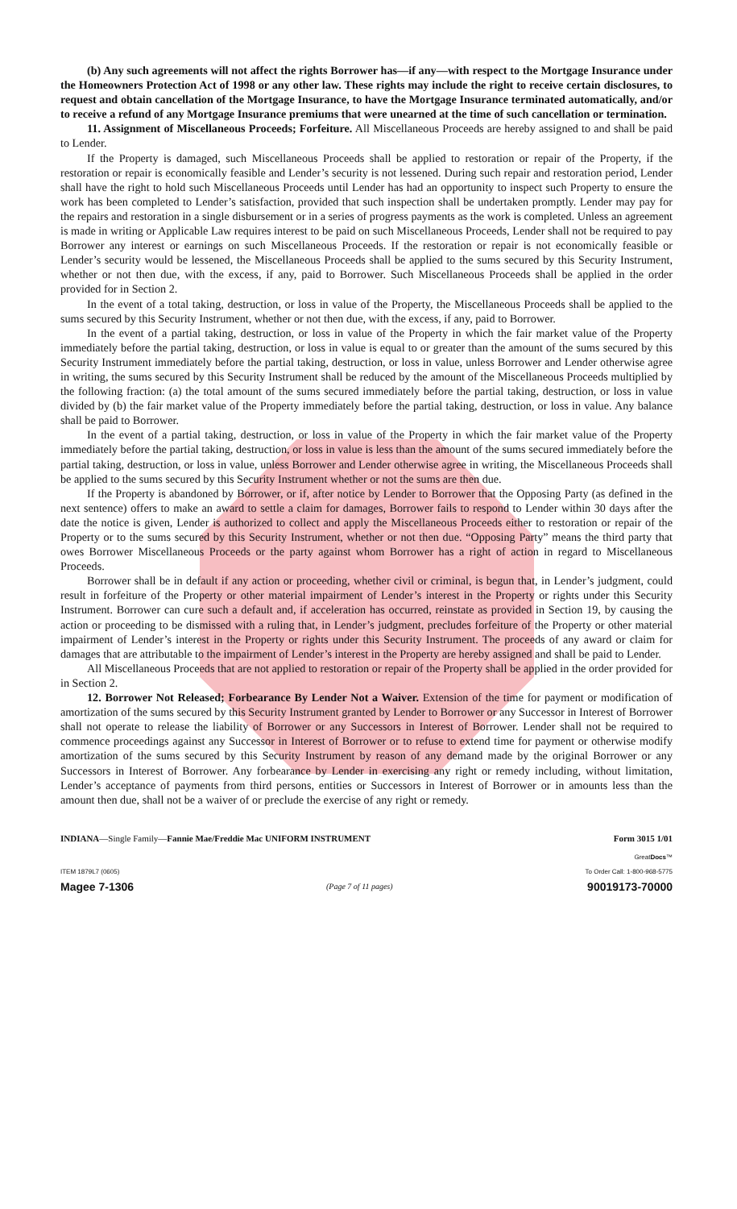(b) Any such agreements will not affect the rights Borrower has—if any—with respect to the Mortgage Insurance under the Homeowners Protection Act of 1998 or any other law. These rights may include the right to receive certain disclosures, to request and obtain cancellation of the Mortgage Insurance, to have the Mortgage Insurance terminated automatically, and/or to receive a refund of any Mortgage Insurance premiums that were unearned at the time of such cancellation or termination.
11. Assignment of Miscellaneous Proceeds; Forfeiture. All Miscellaneous Proceeds are hereby assigned to and shall be paid to Lender.
If the Property is damaged, such Miscellaneous Proceeds shall be applied to restoration or repair of the Property, if the restoration or repair is economically feasible and Lender’s security is not lessened. During such repair and restoration period, Lender shall have the right to hold such Miscellaneous Proceeds until Lender has had an opportunity to inspect such Property to ensure the work has been completed to Lender’s satisfaction, provided that such inspection shall be undertaken promptly. Lender may pay for the repairs and restoration in a single disbursement or in a series of progress payments as the work is completed. Unless an agreement is made in writing or Applicable Law requires interest to be paid on such Miscellaneous Proceeds, Lender shall not be required to pay Borrower any interest or earnings on such Miscellaneous Proceeds. If the restoration or repair is not economically feasible or Lender’s security would be lessened, the Miscellaneous Proceeds shall be applied to the sums secured by this Security Instrument, whether or not then due, with the excess, if any, paid to Borrower. Such Miscellaneous Proceeds shall be applied in the order provided for in Section 2.
In the event of a total taking, destruction, or loss in value of the Property, the Miscellaneous Proceeds shall be applied to the sums secured by this Security Instrument, whether or not then due, with the excess, if any, paid to Borrower.
In the event of a partial taking, destruction, or loss in value of the Property in which the fair market value of the Property immediately before the partial taking, destruction, or loss in value is equal to or greater than the amount of the sums secured by this Security Instrument immediately before the partial taking, destruction, or loss in value, unless Borrower and Lender otherwise agree in writing, the sums secured by this Security Instrument shall be reduced by the amount of the Miscellaneous Proceeds multiplied by the following fraction: (a) the total amount of the sums secured immediately before the partial taking, destruction, or loss in value divided by (b) the fair market value of the Property immediately before the partial taking, destruction, or loss in value. Any balance shall be paid to Borrower.
In the event of a partial taking, destruction, or loss in value of the Property in which the fair market value of the Property immediately before the partial taking, destruction, or loss in value is less than the amount of the sums secured immediately before the partial taking, destruction, or loss in value, unless Borrower and Lender otherwise agree in writing, the Miscellaneous Proceeds shall be applied to the sums secured by this Security Instrument whether or not the sums are then due.
If the Property is abandoned by Borrower, or if, after notice by Lender to Borrower that the Opposing Party (as defined in the next sentence) offers to make an award to settle a claim for damages, Borrower fails to respond to Lender within 30 days after the date the notice is given, Lender is authorized to collect and apply the Miscellaneous Proceeds either to restoration or repair of the Property or to the sums secured by this Security Instrument, whether or not then due. “Opposing Party” means the third party that owes Borrower Miscellaneous Proceeds or the party against whom Borrower has a right of action in regard to Miscellaneous Proceeds.
Borrower shall be in default if any action or proceeding, whether civil or criminal, is begun that, in Lender’s judgment, could result in forfeiture of the Property or other material impairment of Lender’s interest in the Property or rights under this Security Instrument. Borrower can cure such a default and, if acceleration has occurred, reinstate as provided in Section 19, by causing the action or proceeding to be dismissed with a ruling that, in Lender’s judgment, precludes forfeiture of the Property or other material impairment of Lender’s interest in the Property or rights under this Security Instrument. The proceeds of any award or claim for damages that are attributable to the impairment of Lender’s interest in the Property are hereby assigned and shall be paid to Lender.
All Miscellaneous Proceeds that are not applied to restoration or repair of the Property shall be applied in the order provided for in Section 2.
12. Borrower Not Released; Forbearance By Lender Not a Waiver. Extension of the time for payment or modification of amortization of the sums secured by this Security Instrument granted by Lender to Borrower or any Successor in Interest of Borrower shall not operate to release the liability of Borrower or any Successors in Interest of Borrower. Lender shall not be required to commence proceedings against any Successor in Interest of Borrower or to refuse to extend time for payment or otherwise modify amortization of the sums secured by this Security Instrument by reason of any demand made by the original Borrower or any Successors in Interest of Borrower. Any forbearance by Lender in exercising any right or remedy including, without limitation, Lender’s acceptance of payments from third persons, entities or Successors in Interest of Borrower or in amounts less than the amount then due, shall not be a waiver of or preclude the exercise of any right or remedy.
INDIANA—Single Family—Fannie Mae/Freddie Mac UNIFORM INSTRUMENT Form 3015 1/01
ITEM 1879L7 (0605)
Magee 7-1306
(Page 7 of 11 pages)
GreatDocs™
To Order Call: 1-800-968-5775
90019173-70000